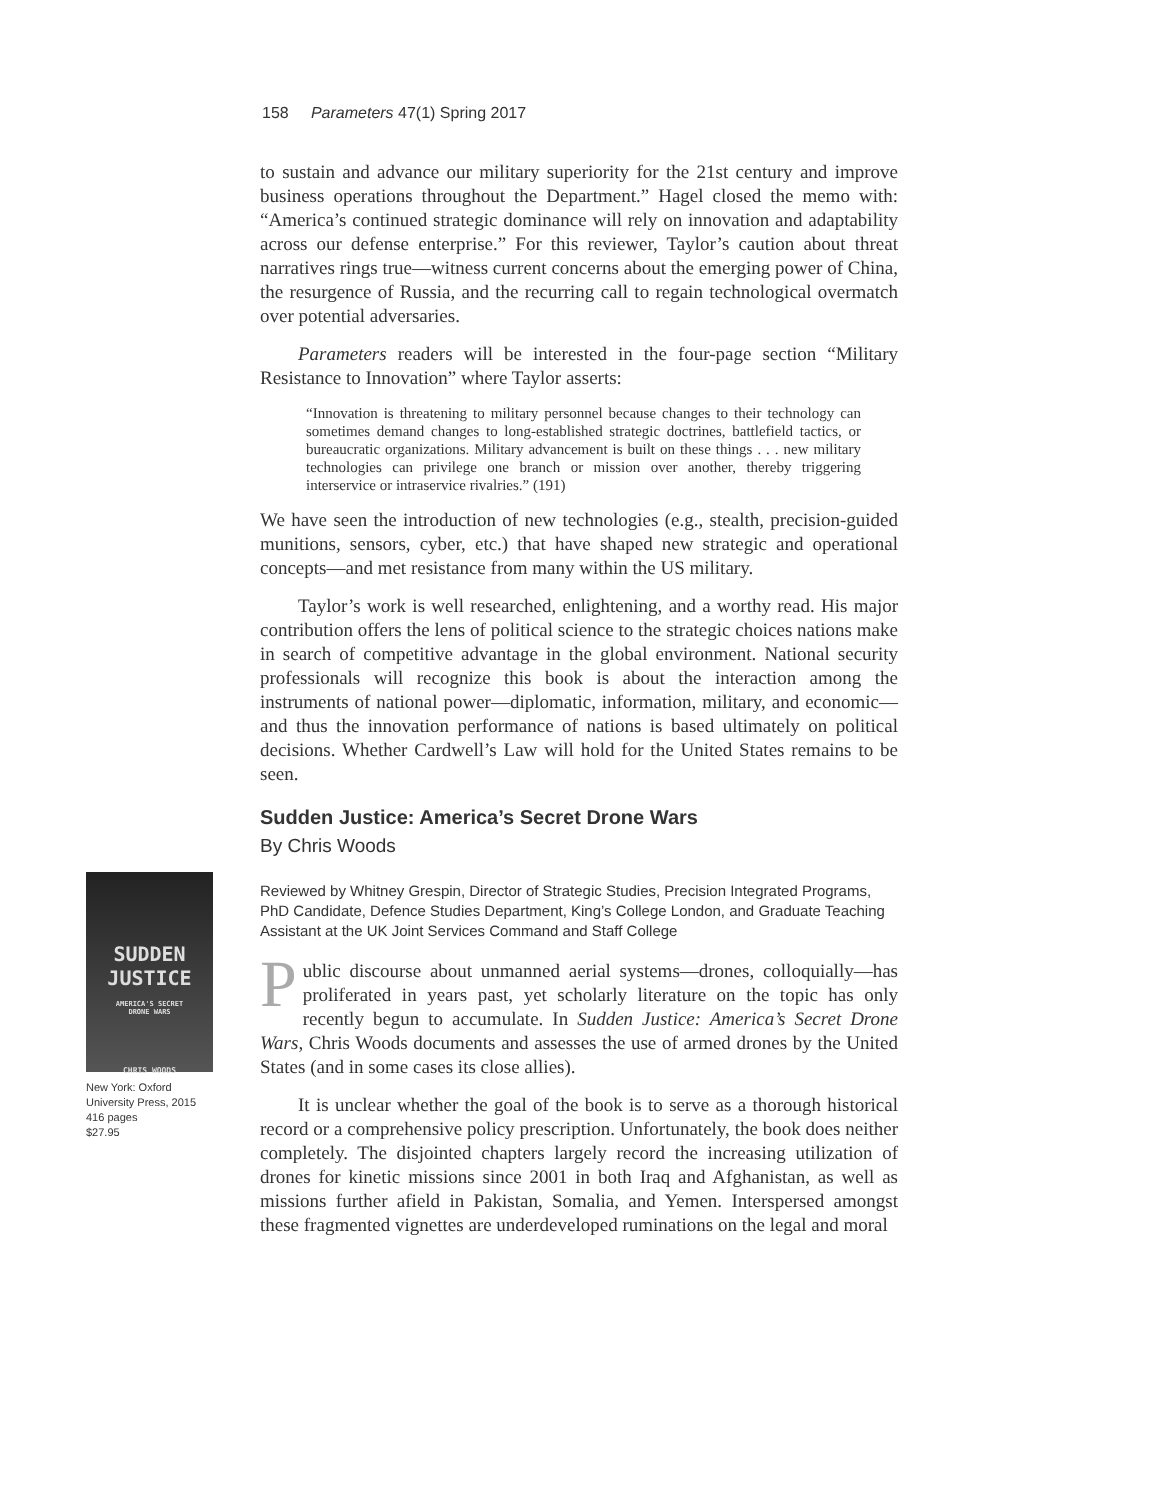158 Parameters 47(1) Spring 2017
SUDDEN
JUSTICE
AMERICA'S SECRET
DRONE WARS
CHRIS WOODS
New York: Oxford University Press, 2015
416 pages
$27.95
to sustain and advance our military superiority for the 21st century and improve business operations throughout the Department.” Hagel closed the memo with: “America’s continued strategic dominance will rely on innovation and adaptability across our defense enterprise.” For this reviewer, Taylor’s caution about threat narratives rings true—witness current concerns about the emerging power of China, the resurgence of Russia, and the recurring call to regain technological overmatch over potential adversaries.
Parameters readers will be interested in the four-page section “Military Resistance to Innovation” where Taylor asserts:
“Innovation is threatening to military personnel because changes to their technology can sometimes demand changes to long-established strategic doctrines, battlefield tactics, or bureaucratic organizations. Military advancement is built on these things . . . new military technologies can privilege one branch or mission over another, thereby triggering interservice or intraservice rivalries.” (191)
We have seen the introduction of new technologies (e.g., stealth, precision-guided munitions, sensors, cyber, etc.) that have shaped new strategic and operational concepts—and met resistance from many within the US military.
Taylor’s work is well researched, enlightening, and a worthy read. His major contribution offers the lens of political science to the strategic choices nations make in search of competitive advantage in the global environment. National security professionals will recognize this book is about the interaction among the instruments of national power—diplomatic, information, military, and economic—and thus the innovation performance of nations is based ultimately on political decisions. Whether Cardwell’s Law will hold for the United States remains to be seen.
Sudden Justice: America’s Secret Drone Wars
By Chris Woods
Reviewed by Whitney Grespin, Director of Strategic Studies, Precision Integrated Programs, PhD Candidate, Defence Studies Department, King’s College London, and Graduate Teaching Assistant at the UK Joint Services Command and Staff College
Public discourse about unmanned aerial systems—drones, colloquially—has proliferated in years past, yet scholarly literature on the topic has only recently begun to accumulate. In Sudden Justice: America’s Secret Drone Wars, Chris Woods documents and assesses the use of armed drones by the United States (and in some cases its close allies).
It is unclear whether the goal of the book is to serve as a thorough historical record or a comprehensive policy prescription. Unfortunately, the book does neither completely. The disjointed chapters largely record the increasing utilization of drones for kinetic missions since 2001 in both Iraq and Afghanistan, as well as missions further afield in Pakistan, Somalia, and Yemen. Interspersed amongst these fragmented vignettes are underdeveloped ruminations on the legal and moral